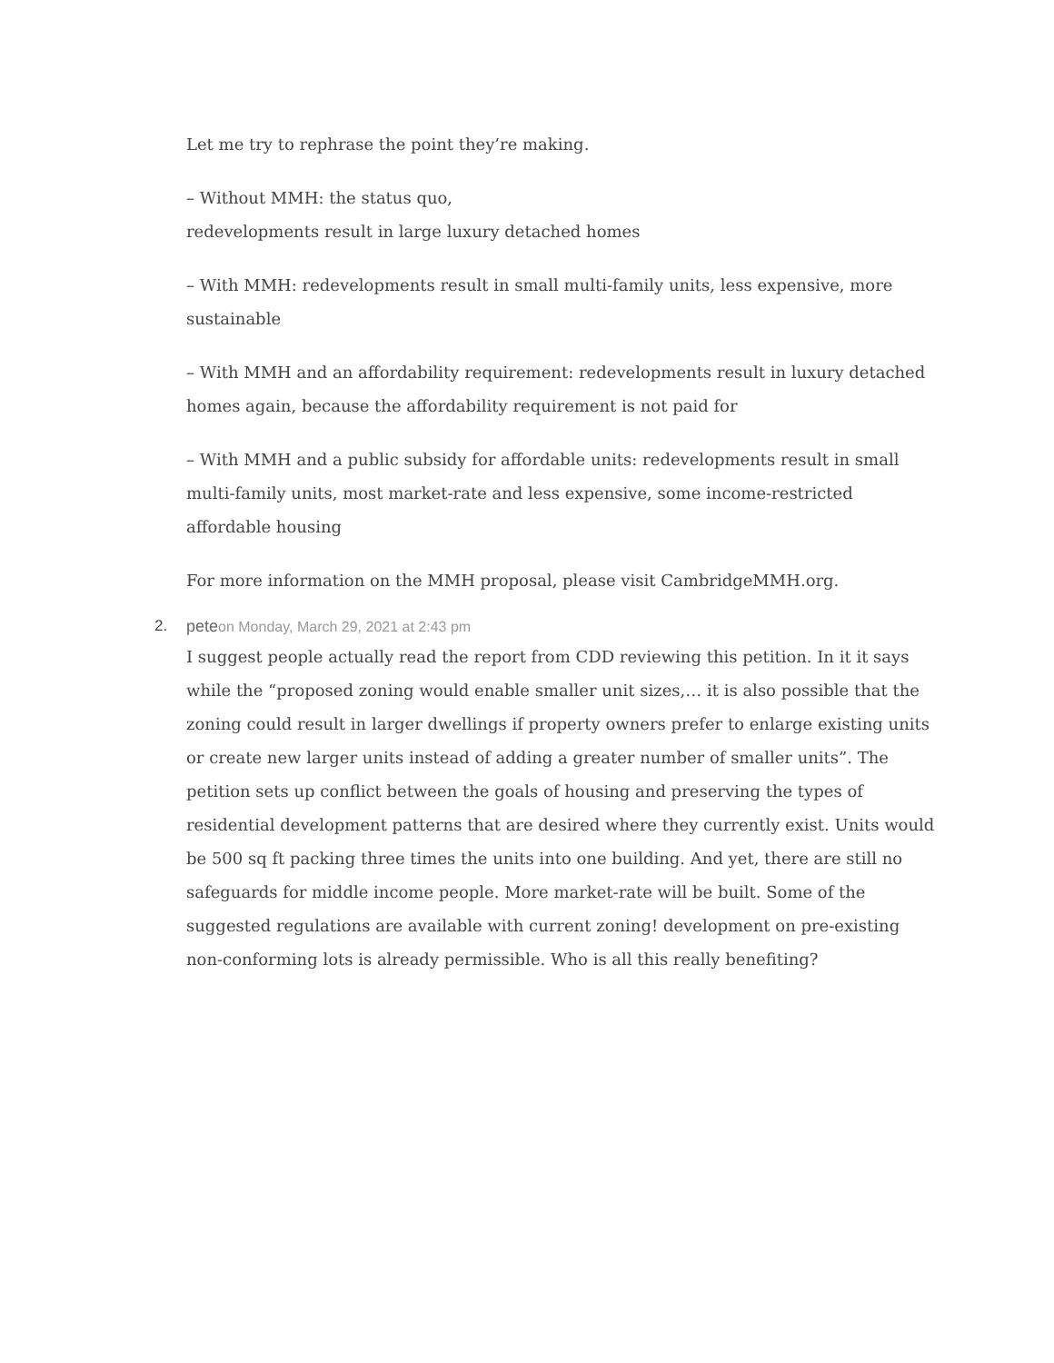Let me try to rephrase the point they’re making.
– Without MMH: the status quo,
redevelopments result in large luxury detached homes
– With MMH: redevelopments result in small multi-family units, less expensive, more sustainable
– With MMH and an affordability requirement: redevelopments result in luxury detached homes again, because the affordability requirement is not paid for
– With MMH and a public subsidy for affordable units: redevelopments result in small multi-family units, most market-rate and less expensive, some income-restricted affordable housing
For more information on the MMH proposal, please visit CambridgeMMH.org.
2. peteon Monday, March 29, 2021 at 2:43 pm
I suggest people actually read the report from CDD reviewing this petition. In it it says while the “proposed zoning would enable smaller unit sizes,… it is also possible that the zoning could result in larger dwellings if property owners prefer to enlarge existing units or create new larger units instead of adding a greater number of smaller units”. The petition sets up conflict between the goals of housing and preserving the types of residential development patterns that are desired where they currently exist. Units would be 500 sq ft packing three times the units into one building. And yet, there are still no safeguards for middle income people. More market-rate will be built. Some of the suggested regulations are available with current zoning! development on pre-existing non-conforming lots is already permissible. Who is all this really benefiting?